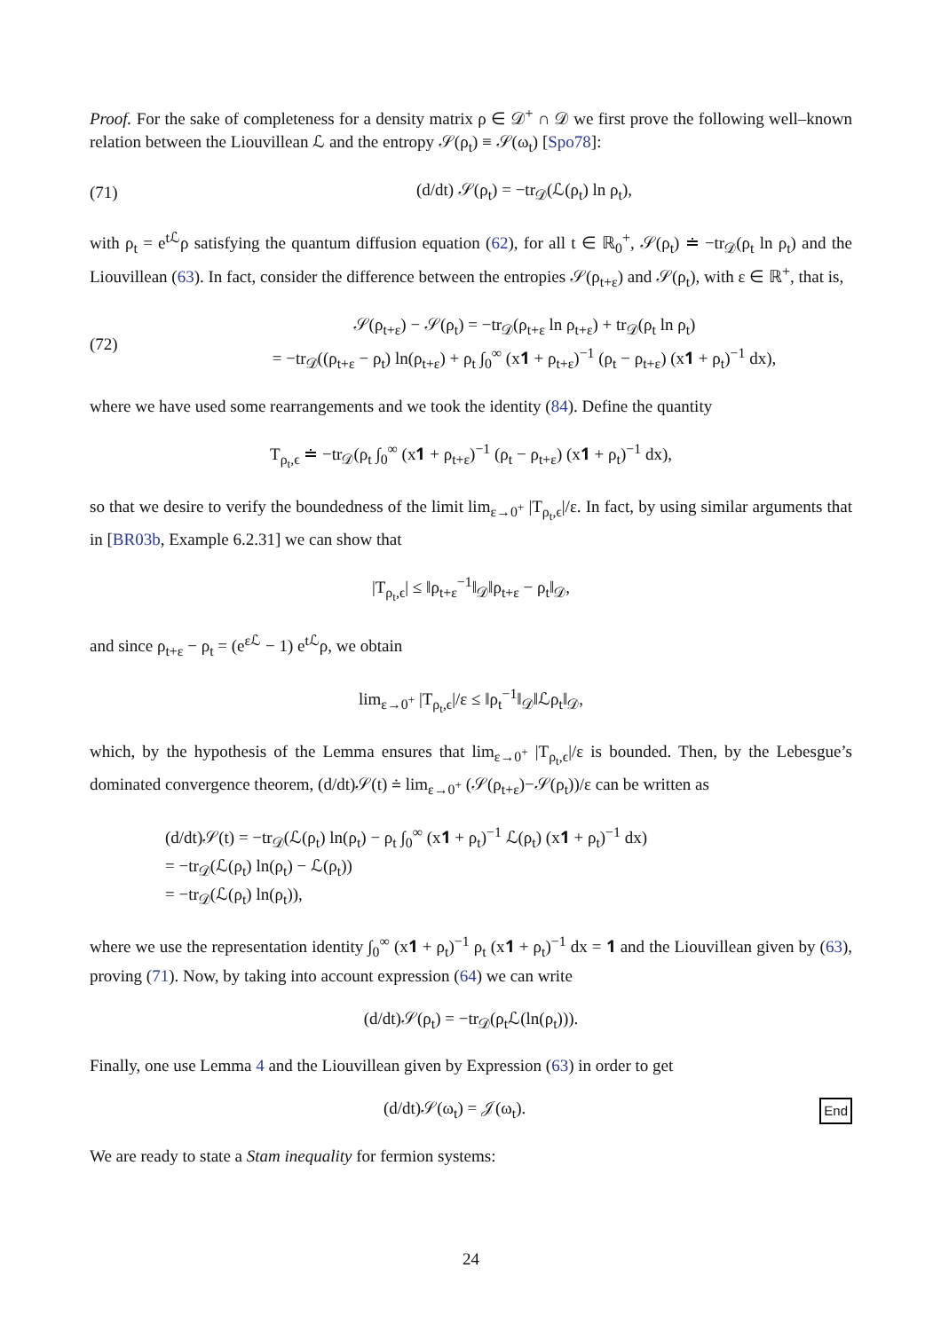Proof. For the sake of completeness for a density matrix ρ ∈ 𝒟<sup>+</sup> ∩ 𝒟 we first prove the following well–known relation between the Liouvillean ℒ and the entropy 𝒮(ρ<sub>t</sub>) ≡ 𝒮(ω<sub>t</sub>) [Spo78]:
(71) (d/dt) 𝒮(ρ<sub>t</sub>) = −tr<sub>𝒟</sub>(ℒ(ρ<sub>t</sub>) ln ρ<sub>t</sub>),
with ρ<sub>t</sub> = e<sup>tℒ</sup>ρ satisfying the quantum diffusion equation (62), for all t ∈ ℝ<sub>0</sub><sup>+</sup>, 𝒮(ρ<sub>t</sub>) ≐ −tr<sub>𝒟</sub>(ρ<sub>t</sub> ln ρ<sub>t</sub>) and the Liouvillean (63). In fact, consider the difference between the entropies 𝒮(ρ<sub>t+ε</sub>) and 𝒮(ρ<sub>t</sub>), with ε ∈ ℝ<sup>+</sup>, that is,
(72) 𝒮(ρ<sub>t+ε</sub>) − 𝒮(ρ<sub>t</sub>) = −tr<sub>𝒟</sub>(ρ<sub>t+ε</sub> ln ρ<sub>t+ε</sub>) + tr<sub>𝒟</sub>(ρ<sub>t</sub> ln ρ<sub>t</sub>)
= −tr<sub>𝒟</sub>((ρ<sub>t+ε</sub> − ρ<sub>t</sub>) ln(ρ<sub>t+ε</sub>) + ρ<sub>t</sub> ∫<sub>0</sub><sup>∞</sup> (x𝟏 + ρ<sub>t+ε</sub>)<sup>−1</sup> (ρ<sub>t</sub> − ρ<sub>t+ε</sub>) (x𝟏 + ρ<sub>t</sub>)<sup>−1</sup> dx),
where we have used some rearrangements and we took the identity (84). Define the quantity
T<sub>ρ<sub>t</sub>,ϵ</sub> ≐ −tr<sub>𝒟</sub>(ρ<sub>t</sub> ∫<sub>0</sub><sup>∞</sup> (x𝟏 + ρ<sub>t+ε</sub>)<sup>−1</sup> (ρ<sub>t</sub> − ρ<sub>t+ε</sub>) (x𝟏 + ρ<sub>t</sub>)<sup>−1</sup> dx),
so that we desire to verify the boundedness of the limit lim<sub>ε→0<sup>+</sup></sub> |T<sub>ρ<sub>t</sub>,ϵ</sub>|/ε. In fact, by using similar arguments that in [BR03b, Example 6.2.31] we can show that
|T<sub>ρ<sub>t</sub>,ϵ</sub>| ≤ ‖ρ<sub>t+ε</sub><sup>−1</sup>‖<sub>𝒟</sub>‖ρ<sub>t+ε</sub> − ρ<sub>t</sub>‖<sub>𝒟</sub>,
and since ρ<sub>t+ε</sub> − ρ<sub>t</sub> = (e<sup>εℒ</sup> − 1) e<sup>tℒ</sup>ρ, we obtain
lim<sub>ε→0<sup>+</sup></sub> |T<sub>ρ<sub>t</sub>,ϵ</sub>|/ε ≤ ‖ρ<sub>t</sub><sup>−1</sup>‖<sub>𝒟</sub>‖ℒρ<sub>t</sub>‖<sub>𝒟</sub>,
which, by the hypothesis of the Lemma ensures that lim<sub>ε→0<sup>+</sup></sub> |T<sub>ρ<sub>t</sub>,ϵ</sub>|/ε is bounded. Then, by the Lebesgue’s dominated convergence theorem, (d/dt)𝒮(t) ≐ lim<sub>ε→0<sup>+</sup></sub> (𝒮(ρ<sub>t+ε</sub>)−𝒮(ρ<sub>t</sub>))/ε can be written as
(d/dt)𝒮(t) = −tr<sub>𝒟</sub>(ℒ(ρ<sub>t</sub>) ln(ρ<sub>t</sub>) − ρ<sub>t</sub> ∫<sub>0</sub><sup>∞</sup> (x𝟏 + ρ<sub>t</sub>)<sup>−1</sup> ℒ(ρ<sub>t</sub>) (x𝟏 + ρ<sub>t</sub>)<sup>−1</sup> dx)
= −tr<sub>𝒟</sub>(ℒ(ρ<sub>t</sub>) ln(ρ<sub>t</sub>) − ℒ(ρ<sub>t</sub>))
= −tr<sub>𝒟</sub>(ℒ(ρ<sub>t</sub>) ln(ρ<sub>t</sub>)),
where we use the representation identity ∫<sub>0</sub><sup>∞</sup> (x𝟏 + ρ<sub>t</sub>)<sup>−1</sup> ρ<sub>t</sub> (x𝟏 + ρ<sub>t</sub>)<sup>−1</sup> dx = 𝟏 and the Liouvillean given by (63), proving (71). Now, by taking into account expression (64) we can write
(d/dt)𝒮(ρ<sub>t</sub>) = −tr<sub>𝒟</sub>(ρ<sub>t</sub>ℒ(ln(ρ<sub>t</sub>))).
Finally, one use Lemma 4 and the Liouvillean given by Expression (63) in order to get
(d/dt)𝒮(ω<sub>t</sub>) = 𝒥(ω<sub>t</sub>). End
We are ready to state a Stam inequality for fermion systems:
24